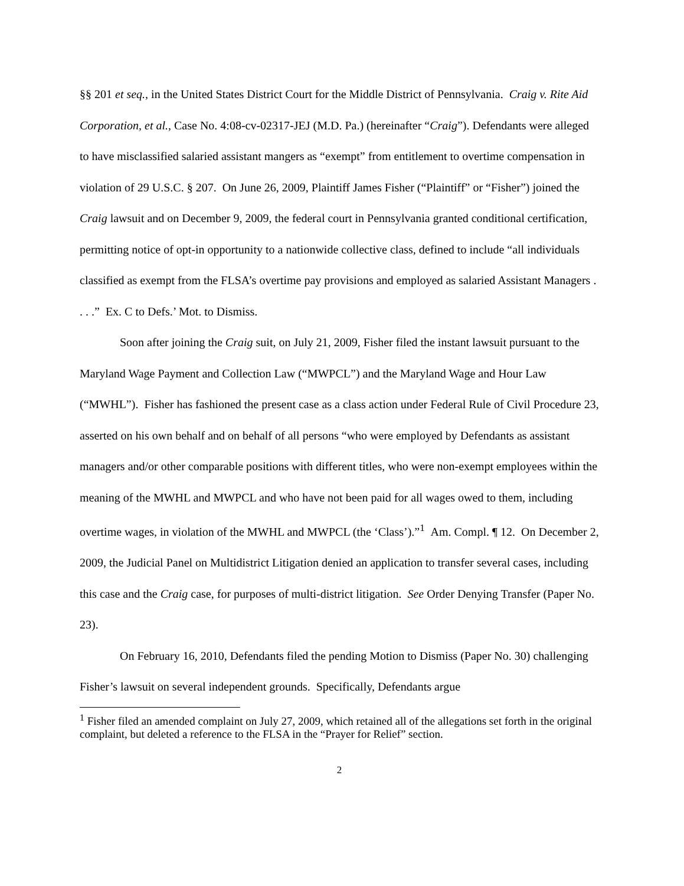§§ 201 et seq., in the United States District Court for the Middle District of Pennsylvania. Craig v. Rite Aid Corporation, et al., Case No. 4:08-cv-02317-JEJ (M.D. Pa.) (hereinafter “Craig”). Defendants were alleged to have misclassified salaried assistant mangers as “exempt” from entitlement to overtime compensation in violation of 29 U.S.C. § 207. On June 26, 2009, Plaintiff James Fisher (“Plaintiff” or “Fisher”) joined the Craig lawsuit and on December 9, 2009, the federal court in Pennsylvania granted conditional certification, permitting notice of opt-in opportunity to a nationwide collective class, defined to include “all individuals classified as exempt from the FLSA’s overtime pay provisions and employed as salaried Assistant Managers . . . .” Ex. C to Defs.’ Mot. to Dismiss.
Soon after joining the Craig suit, on July 21, 2009, Fisher filed the instant lawsuit pursuant to the Maryland Wage Payment and Collection Law (“MWPCL”) and the Maryland Wage and Hour Law (“MWHL”). Fisher has fashioned the present case as a class action under Federal Rule of Civil Procedure 23, asserted on his own behalf and on behalf of all persons “who were employed by Defendants as assistant managers and/or other comparable positions with different titles, who were non-exempt employees within the meaning of the MWHL and MWPCL and who have not been paid for all wages owed to them, including overtime wages, in violation of the MWHL and MWPCL (the ‘Class’).”<sup>1</sup> Am. Compl. ¶ 12. On December 2, 2009, the Judicial Panel on Multidistrict Litigation denied an application to transfer several cases, including this case and the Craig case, for purposes of multi-district litigation. See Order Denying Transfer (Paper No. 23).
On February 16, 2010, Defendants filed the pending Motion to Dismiss (Paper No. 30) challenging Fisher’s lawsuit on several independent grounds. Specifically, Defendants argue
<sup>1</sup> Fisher filed an amended complaint on July 27, 2009, which retained all of the allegations set forth in the original complaint, but deleted a reference to the FLSA in the “Prayer for Relief” section.
2